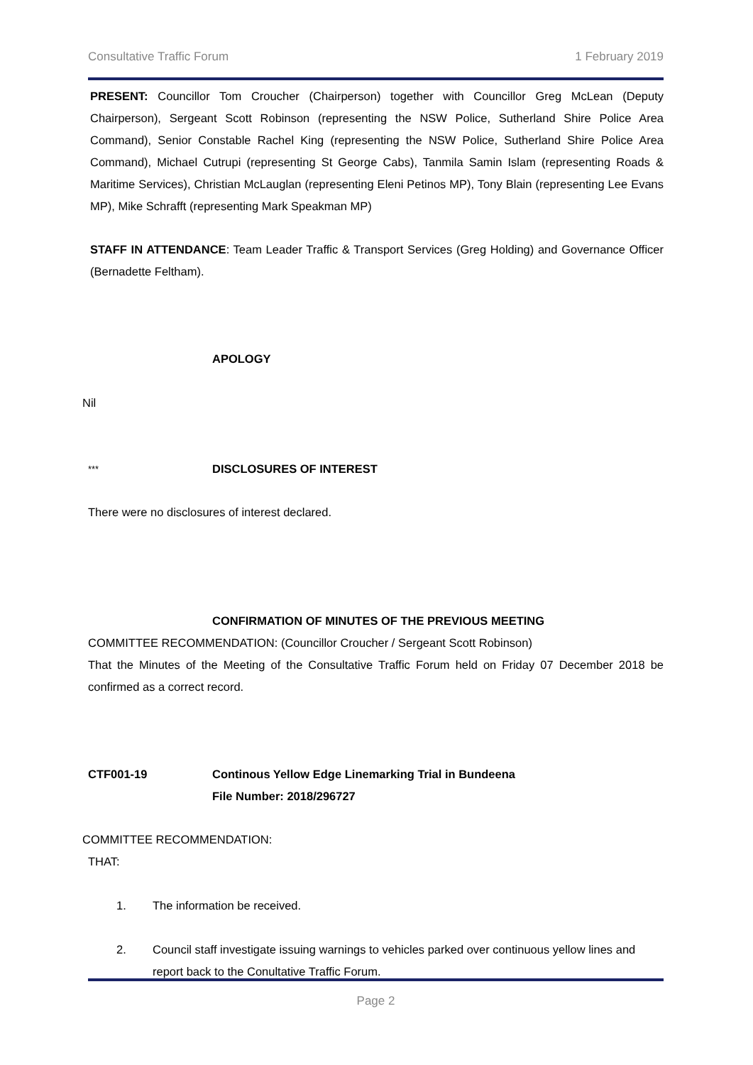Consultative Traffic Forum 1 February 2019
PRESENT: Councillor Tom Croucher (Chairperson) together with Councillor Greg McLean (Deputy Chairperson), Sergeant Scott Robinson (representing the NSW Police, Sutherland Shire Police Area Command), Senior Constable Rachel King (representing the NSW Police, Sutherland Shire Police Area Command), Michael Cutrupi (representing St George Cabs), Tanmila Samin Islam (representing Roads & Maritime Services), Christian McLauglan (representing Eleni Petinos MP), Tony Blain (representing Lee Evans MP), Mike Schrafft (representing Mark Speakman MP)
STAFF IN ATTENDANCE: Team Leader Traffic & Transport Services (Greg Holding) and Governance Officer (Bernadette Feltham).
APOLOGY
Nil
*** DISCLOSURES OF INTEREST
There were no disclosures of interest declared.
CONFIRMATION OF MINUTES OF THE PREVIOUS MEETING
COMMITTEE RECOMMENDATION: (Councillor Croucher / Sergeant Scott Robinson)
That the Minutes of the Meeting of the Consultative Traffic Forum held on Friday 07 December 2018 be confirmed as a correct record.
CTF001-19 Continous Yellow Edge Linemarking Trial in Bundeena
File Number: 2018/296727
COMMITTEE RECOMMENDATION:
THAT:
1. The information be received.
2. Council staff investigate issuing warnings to vehicles parked over continuous yellow lines and report back to the Conultative Traffic Forum.
Page 2